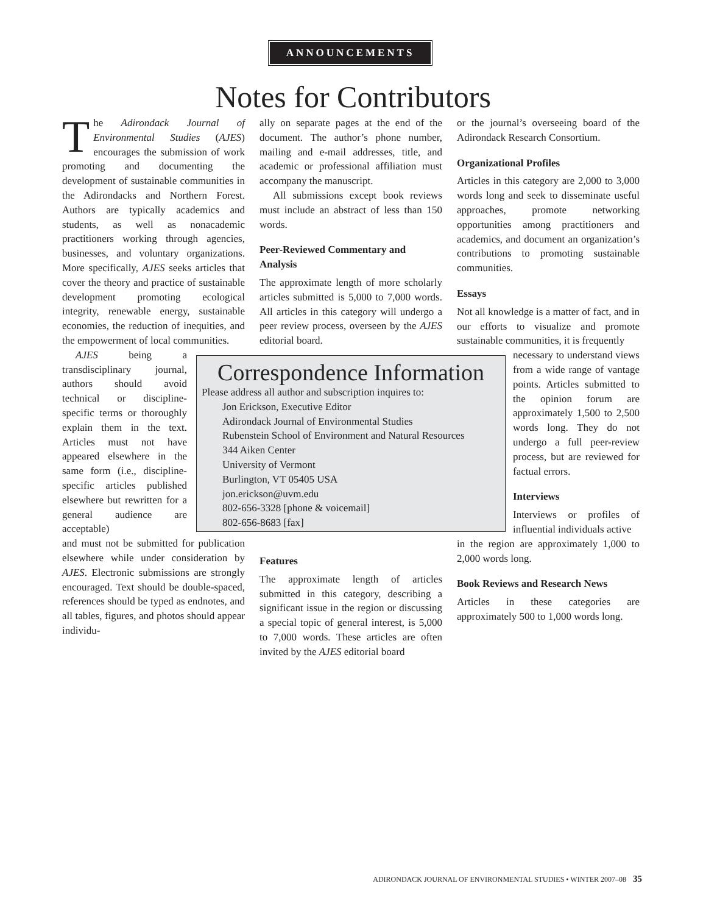ANNOUNCEMENTS
Notes for Contributors
The Adirondack Journal of Environmental Studies (AJES) encourages the submission of work promoting and documenting the development of sustainable communities in the Adirondacks and Northern Forest. Authors are typically academics and students, as well as nonacademic practitioners working through agencies, businesses, and voluntary organizations. More specifically, AJES seeks articles that cover the theory and practice of sustainable development promoting ecological integrity, renewable energy, sustainable economies, the reduction of inequities, and the empowerment of local communities.
AJES being a transdisciplinary journal, authors should avoid technical or discipline-specific terms or thoroughly explain them in the text. Articles must not have appeared elsewhere in the same form (i.e., discipline-specific articles published elsewhere but rewritten for a general audience are acceptable)
and must not be submitted for publication elsewhere while under consideration by AJES. Electronic submissions are strongly encouraged. Text should be double-spaced, references should be typed as endnotes, and all tables, figures, and photos should appear individu-
ally on separate pages at the end of the document. The author’s phone number, mailing and e-mail addresses, title, and academic or professional affiliation must accompany the manuscript.
All submissions except book reviews must include an abstract of less than 150 words.
Peer-Reviewed Commentary and Analysis
The approximate length of more scholarly articles submitted is 5,000 to 7,000 words. All articles in this category will undergo a peer review process, overseen by the AJES editorial board.
Features
The approximate length of articles submitted in this category, describing a significant issue in the region or discussing a special topic of general interest, is 5,000 to 7,000 words. These articles are often invited by the AJES editorial board
or the journal’s overseeing board of the Adirondack Research Consortium.
Organizational Profiles
Articles in this category are 2,000 to 3,000 words long and seek to disseminate useful approaches, promote networking opportunities among practitioners and academics, and document an organization’s contributions to promoting sustainable communities.
Essays
Not all knowledge is a matter of fact, and in our efforts to visualize and promote sustainable communities, it is frequently
necessary to understand views from a wide range of vantage points. Articles submitted to the opinion forum are approximately 1,500 to 2,500 words long. They do not undergo a full peer-review process, but are reviewed for factual errors.
Interviews
Interviews or profiles of influential individuals active
in the region are approximately 1,000 to 2,000 words long.
Book Reviews and Research News
Articles in these categories are approximately 500 to 1,000 words long.
Correspondence Information
Please address all author and subscription inquires to:
Jon Erickson, Executive Editor
Adirondack Journal of Environmental Studies
Rubenstein School of Environment and Natural Resources
344 Aiken Center
University of Vermont
Burlington, VT 05405 USA
jon.erickson@uvm.edu
802-656-3328 [phone & voicemail]
802-656-8683 [fax]
ADIRONDACK JOURNAL OF ENVIRONMENTAL STUDIES • WINTER 2007–08 35